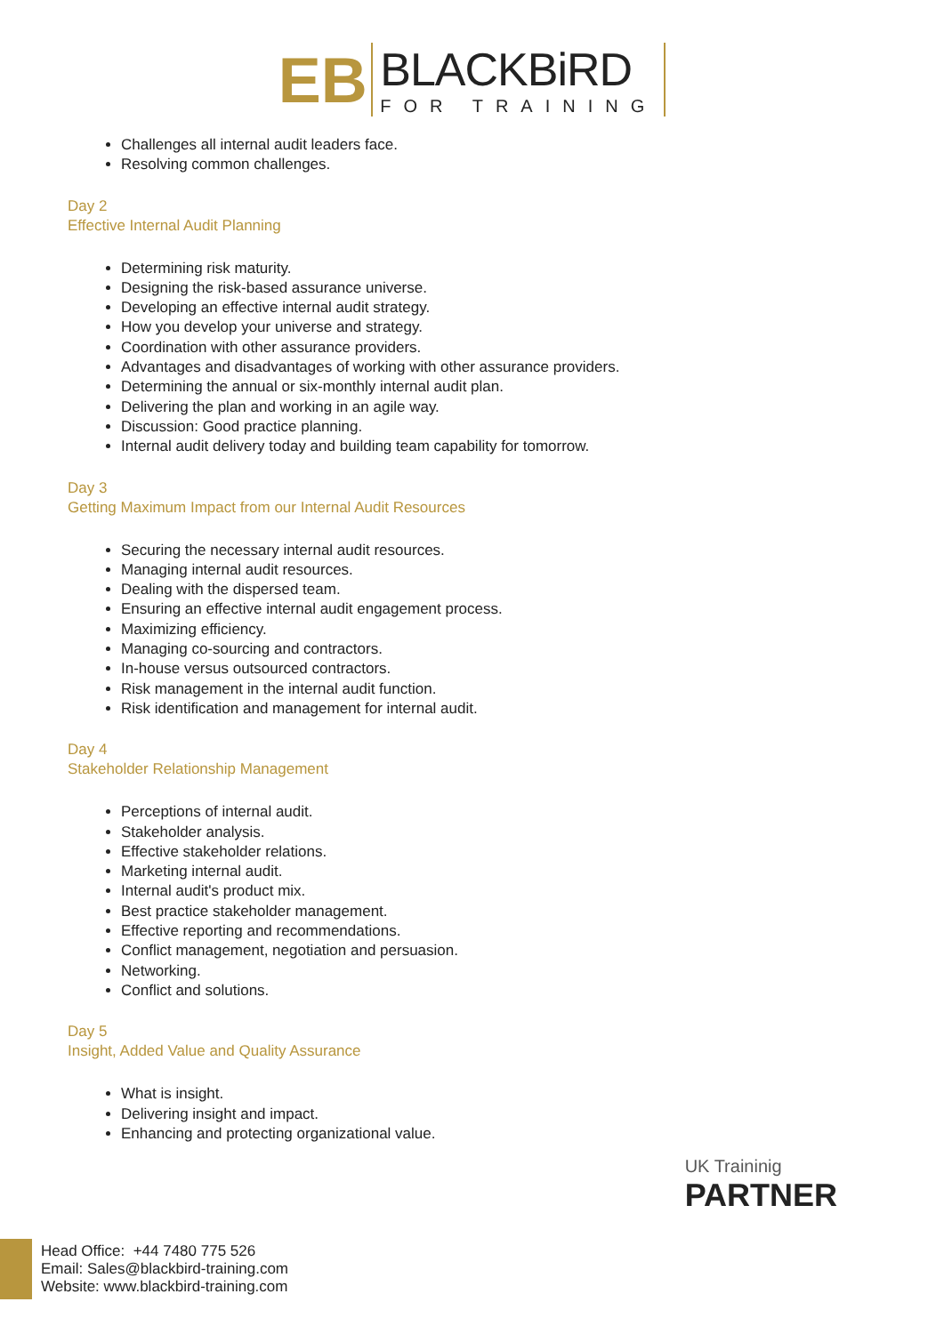ЕB
BLACKBiRD
FOR TRAINING
Challenges all internal audit leaders face.
Resolving common challenges.
Day 2
Effective Internal Audit Planning
Determining risk maturity.
Designing the risk-based assurance universe.
Developing an effective internal audit strategy.
How you develop your universe and strategy.
Coordination with other assurance providers.
Advantages and disadvantages of working with other assurance providers.
Determining the annual or six-monthly internal audit plan.
Delivering the plan and working in an agile way.
Discussion: Good practice planning.
Internal audit delivery today and building team capability for tomorrow.
Day 3
Getting Maximum Impact from our Internal Audit Resources
Securing the necessary internal audit resources.
Managing internal audit resources.
Dealing with the dispersed team.
Ensuring an effective internal audit engagement process.
Maximizing efficiency.
Managing co-sourcing and contractors.
In-house versus outsourced contractors.
Risk management in the internal audit function.
Risk identification and management for internal audit.
Day 4
Stakeholder Relationship Management
Perceptions of internal audit.
Stakeholder analysis.
Effective stakeholder relations.
Marketing internal audit.
Internal audit's product mix.
Best practice stakeholder management.
Effective reporting and recommendations.
Conflict management, negotiation and persuasion.
Networking.
Conflict and solutions.
Day 5
Insight, Added Value and Quality Assurance
What is insight.
Delivering insight and impact.
Enhancing and protecting organizational value.
UK Traininig
PARTNER
Head Office: +44 7480 775 526
Email: Sales@blackbird-training.com
Website: www.blackbird-training.com